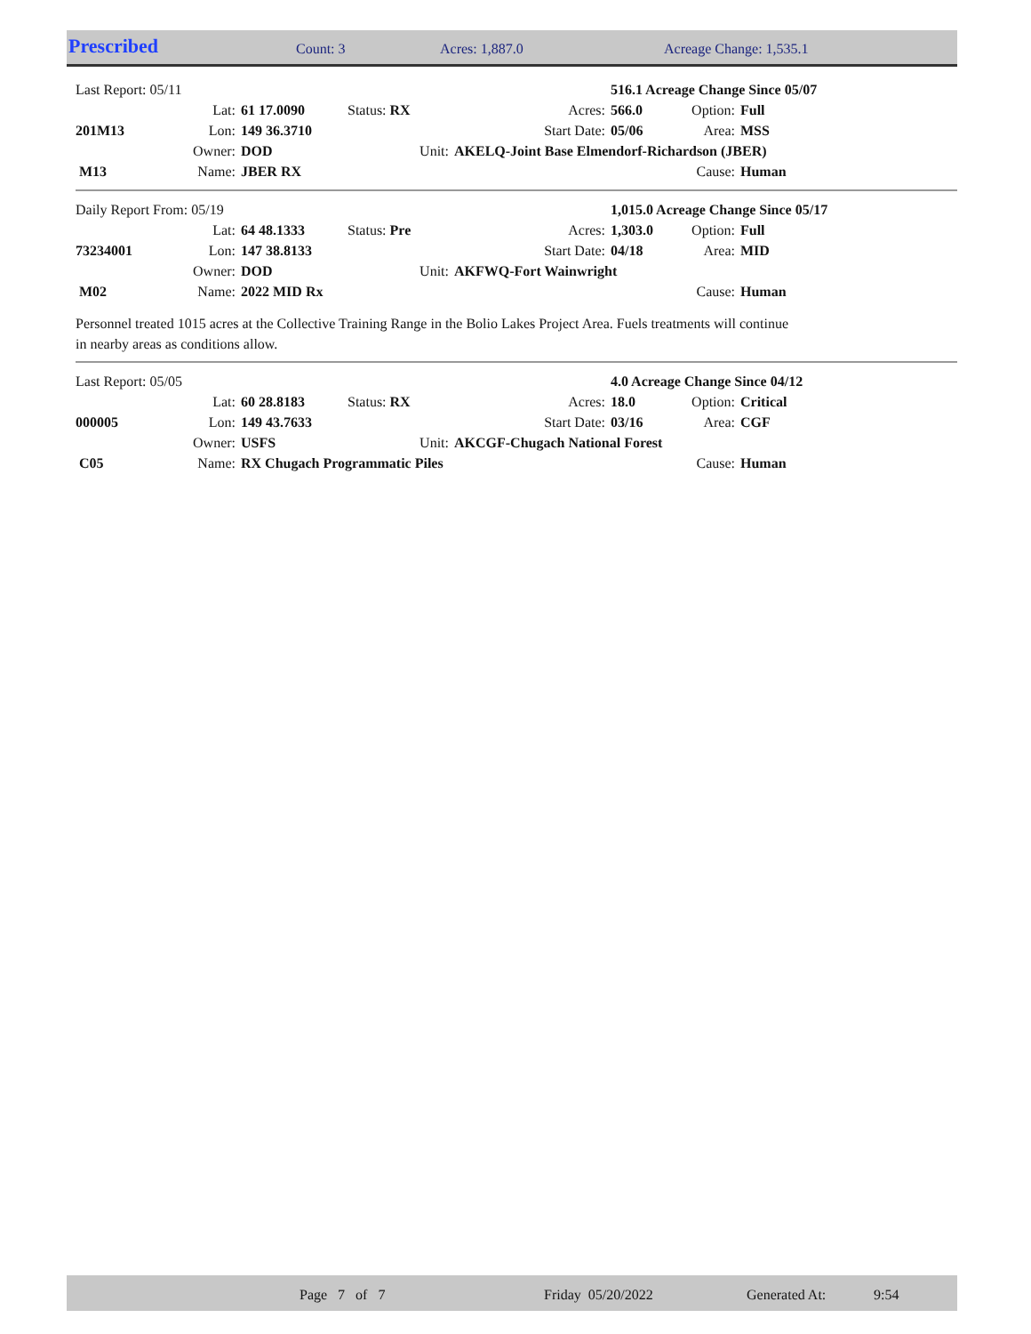| Prescribed | Count: 3 | Acres: 1,887.0 | Acreage Change: 1,535.1 |
| Last Report: 05/11 | | | | | 516.1 Acreage Change Since 05/07 | | |
| | Lat: | 61 17.0090 | Status: RX | Acres: | 566.0 | Option: | Full |
| 201M13 | Lon: | 149 36.3710 | | Start Date: | 05/06 | Area: | MSS |
| | Owner: | DOD | Unit: | AKELQ-Joint Base Elmendorf-Richardson (JBER) | | | |
| M13 | Name: | JBER RX | | | | Cause: | Human |
| Daily Report From: 05/19 | | | | | 1,015.0 Acreage Change Since 05/17 | | |
| | Lat: | 64 48.1333 | Status: Pre | Acres: | 1,303.0 | Option: | Full |
| 73234001 | Lon: | 147 38.8133 | | Start Date: | 04/18 | Area: | MID |
| | Owner: | DOD | Unit: | AKFWQ-Fort Wainwright | | | |
| M02 | Name: | 2022 MID Rx | | | | Cause: | Human |
Personnel treated 1015 acres at the Collective Training Range in the Bolio Lakes Project Area. Fuels treatments will continue
in nearby areas as conditions allow.
| Last Report: 05/05 | | | | | 4.0 Acreage Change Since 04/12 | | |
| | Lat: | 60 28.8183 | Status: RX | Acres: | 18.0 | Option: | Critical |
| 000005 | Lon: | 149 43.7633 | | Start Date: | 03/16 | Area: | CGF |
| | Owner: | USFS | Unit: | AKCGF-Chugach National Forest | | | |
| C05 | Name: | RX Chugach Programmatic Piles | | | | Cause: | Human |
Page 7 of 7 Friday 05/20/2022 Generated At: 9:54